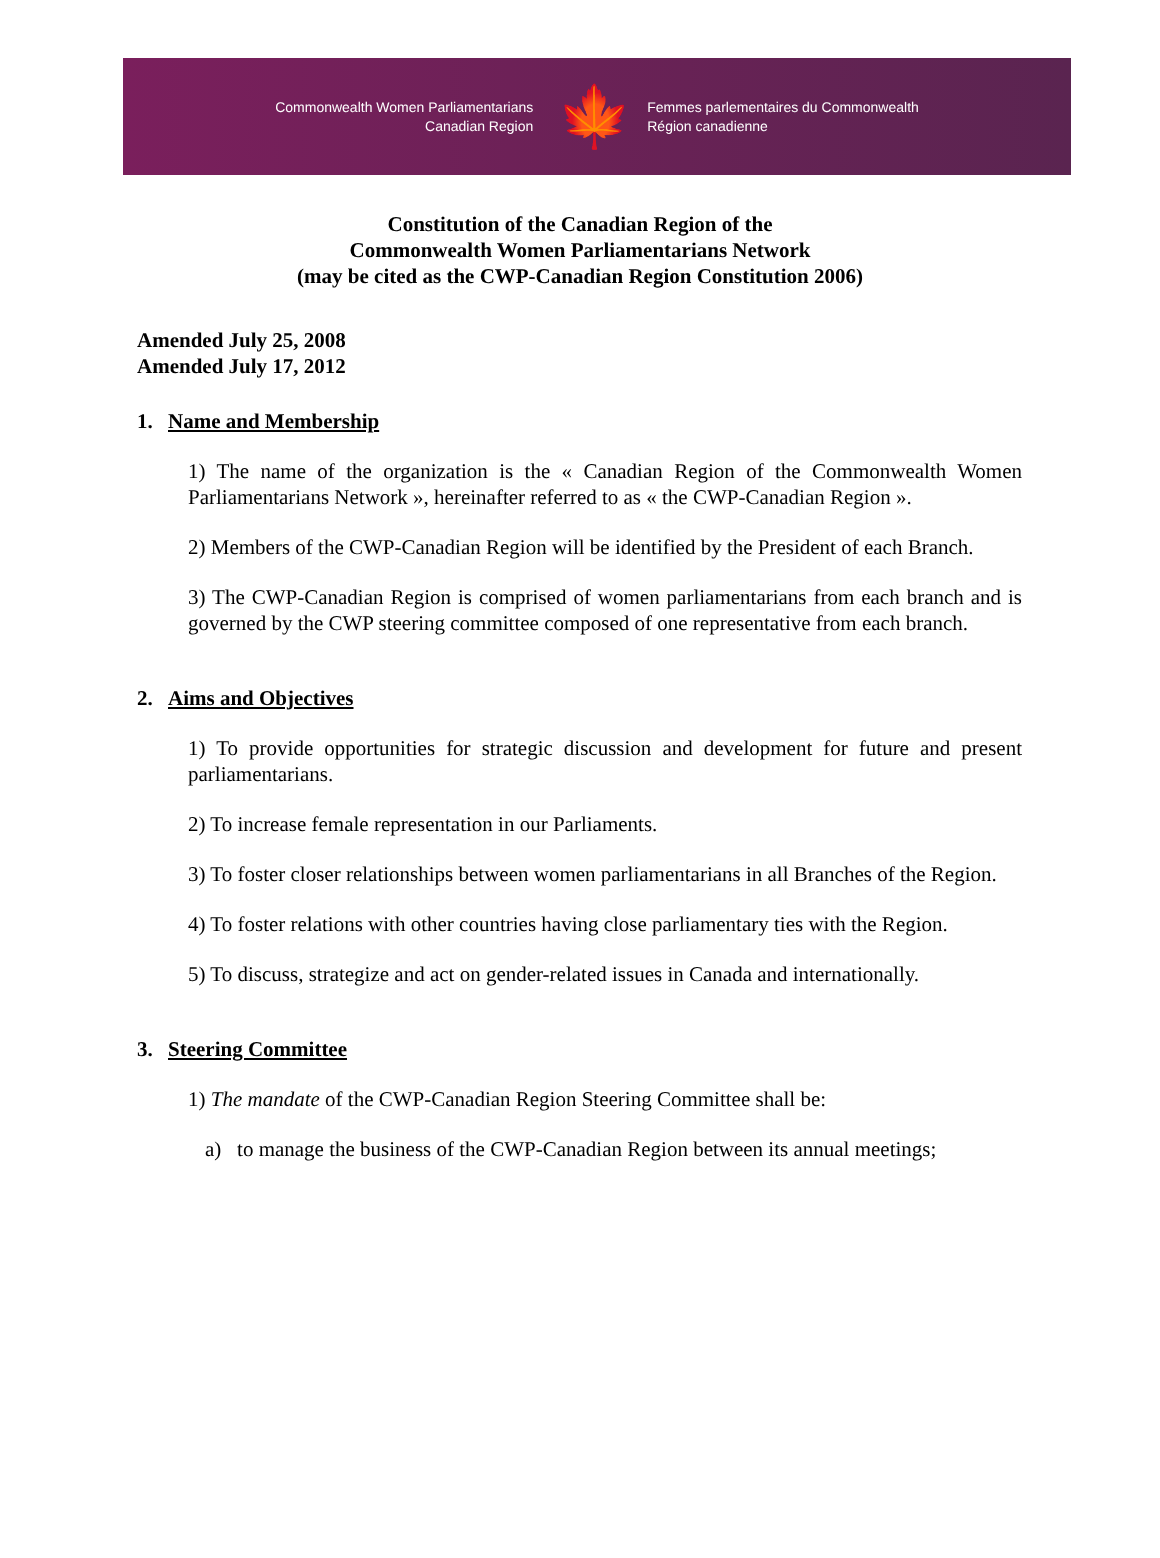Commonwealth Women Parliamentarians
Canadian Region
🍁
Femmes parlementaires du Commonwealth
Région canadienne
Constitution of the Canadian Region of the
Commonwealth Women Parliamentarians Network
(may be cited as the CWP-Canadian Region Constitution 2006)
Amended July 25, 2008
Amended July 17, 2012
1. Name and Membership
1) The name of the organization is the « Canadian Region of the Commonwealth Women Parliamentarians Network », hereinafter referred to as « the CWP-Canadian Region ».
2) Members of the CWP-Canadian Region will be identified by the President of each Branch.
3) The CWP-Canadian Region is comprised of women parliamentarians from each branch and is governed by the CWP steering committee composed of one representative from each branch.
2. Aims and Objectives
1) To provide opportunities for strategic discussion and development for future and present parliamentarians.
2) To increase female representation in our Parliaments.
3) To foster closer relationships between women parliamentarians in all Branches of the Region.
4) To foster relations with other countries having close parliamentary ties with the Region.
5) To discuss, strategize and act on gender-related issues in Canada and internationally.
3. Steering Committee
1) The mandate of the CWP-Canadian Region Steering Committee shall be:
a) to manage the business of the CWP-Canadian Region between its annual meetings;